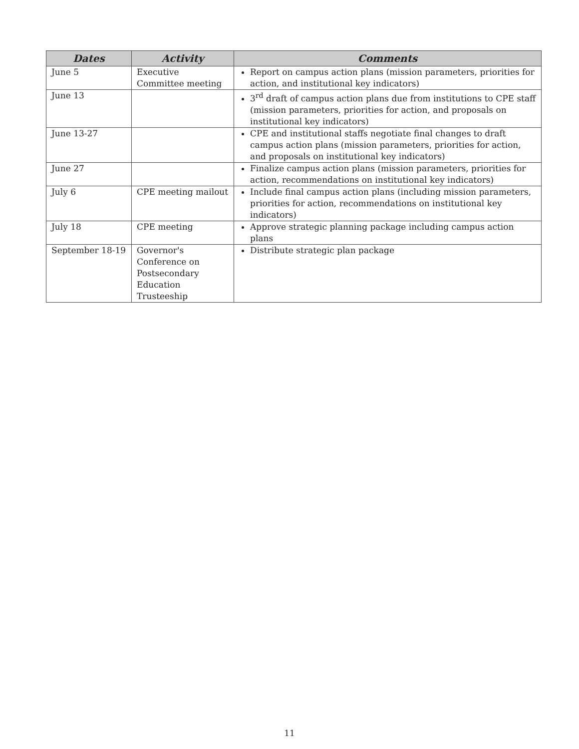| Dates | Activity | Comments |
| --- | --- | --- |
| June 5 | Executive Committee meeting | Report on campus action plans (mission parameters, priorities for action, and institutional key indicators) |
| June 13 | | 3<sup>rd</sup> draft of campus action plans due from institutions to CPE staff (mission parameters, priorities for action, and proposals on institutional key indicators) |
| June 13-27 | | CPE and institutional staffs negotiate final changes to draft campus action plans (mission parameters, priorities for action, and proposals on institutional key indicators) |
| June 27 | | Finalize campus action plans (mission parameters, priorities for action, recommendations on institutional key indicators) |
| July 6 | CPE meeting mailout | Include final campus action plans (including mission parameters, priorities for action, recommendations on institutional key indicators) |
| July 18 | CPE meeting | Approve strategic planning package including campus action plans |
| September 18-19 | Governor's Conference on Postsecondary Education Trusteeship | Distribute strategic plan package |
11